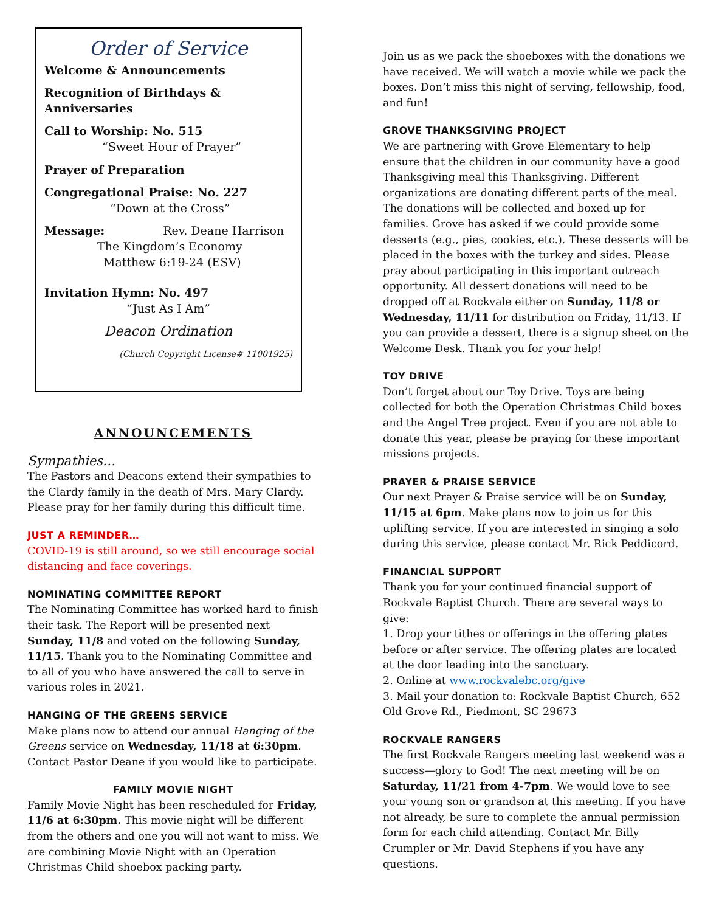Order of Service
Welcome & Announcements
Recognition of Birthdays & Anniversaries
Call to Worship: No. 515
“Sweet Hour of Prayer”
Prayer of Preparation
Congregational Praise: No. 227
“Down at the Cross”
Message: Rev. Deane Harrison
The Kingdom’s Economy
Matthew 6:19-24 (ESV)
Invitation Hymn: No. 497
“Just As I Am”
Deacon Ordination
(Church Copyright License# 11001925)
ANNOUNCEMENTS
Sympathies…
The Pastors and Deacons extend their sympathies to the Clardy family in the death of Mrs. Mary Clardy. Please pray for her family during this difficult time.
JUST A REMINDER…
COVID-19 is still around, so we still encourage social distancing and face coverings.
NOMINATING COMMITTEE REPORT
The Nominating Committee has worked hard to finish their task. The Report will be presented next Sunday, 11/8 and voted on the following Sunday, 11/15. Thank you to the Nominating Committee and to all of you who have answered the call to serve in various roles in 2021.
HANGING OF THE GREENS SERVICE
Make plans now to attend our annual Hanging of the Greens service on Wednesday, 11/18 at 6:30pm. Contact Pastor Deane if you would like to participate.
FAMILY MOVIE NIGHT
Family Movie Night has been rescheduled for Friday, 11/6 at 6:30pm. This movie night will be different from the others and one you will not want to miss. We are combining Movie Night with an Operation Christmas Child shoebox packing party.
Join us as we pack the shoeboxes with the donations we have received. We will watch a movie while we pack the boxes. Don’t miss this night of serving, fellowship, food, and fun!
GROVE THANKSGIVING PROJECT
We are partnering with Grove Elementary to help ensure that the children in our community have a good Thanksgiving meal this Thanksgiving. Different organizations are donating different parts of the meal. The donations will be collected and boxed up for families. Grove has asked if we could provide some desserts (e.g., pies, cookies, etc.). These desserts will be placed in the boxes with the turkey and sides. Please pray about participating in this important outreach opportunity. All dessert donations will need to be dropped off at Rockvale either on Sunday, 11/8 or Wednesday, 11/11 for distribution on Friday, 11/13. If you can provide a dessert, there is a signup sheet on the Welcome Desk. Thank you for your help!
TOY DRIVE
Don’t forget about our Toy Drive. Toys are being collected for both the Operation Christmas Child boxes and the Angel Tree project. Even if you are not able to donate this year, please be praying for these important missions projects.
PRAYER & PRAISE SERVICE
Our next Prayer & Praise service will be on Sunday, 11/15 at 6pm. Make plans now to join us for this uplifting service. If you are interested in singing a solo during this service, please contact Mr. Rick Peddicord.
FINANCIAL SUPPORT
Thank you for your continued financial support of Rockvale Baptist Church. There are several ways to give:
1. Drop your tithes or offerings in the offering plates before or after service. The offering plates are located at the door leading into the sanctuary.
2. Online at www.rockvalebc.org/give
3. Mail your donation to: Rockvale Baptist Church, 652 Old Grove Rd., Piedmont, SC 29673
ROCKVALE RANGERS
The first Rockvale Rangers meeting last weekend was a success—glory to God! The next meeting will be on Saturday, 11/21 from 4-7pm. We would love to see your young son or grandson at this meeting. If you have not already, be sure to complete the annual permission form for each child attending. Contact Mr. Billy Crumpler or Mr. David Stephens if you have any questions.